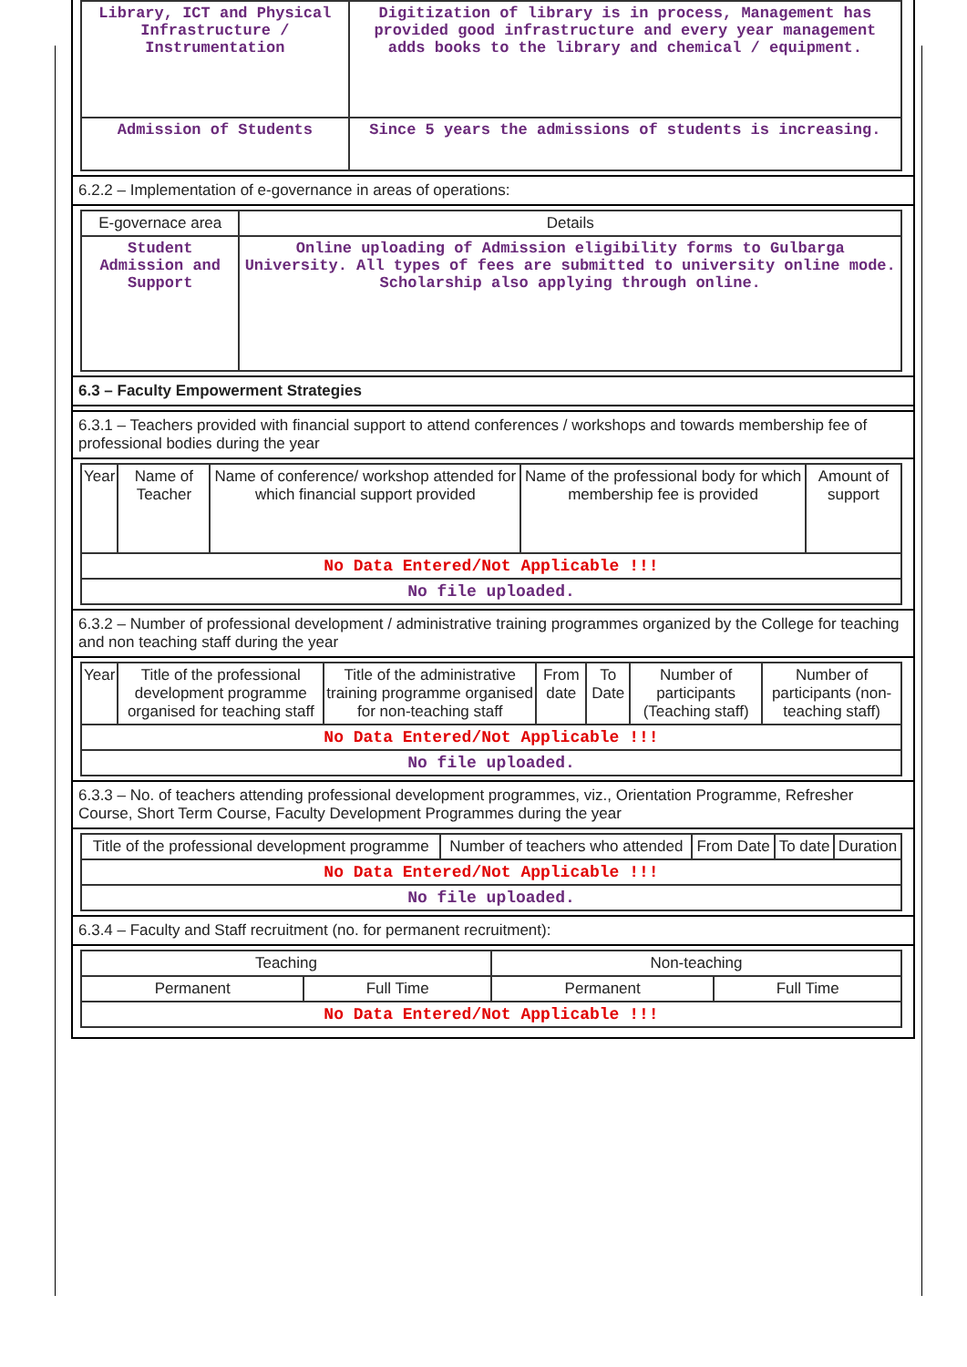| Library, ICT and Physical Infrastructure / Instrumentation | Digitization of library is in process, Management has provided good infrastructure and every year management adds books to the library and chemical / equipment. |
| Admission of Students | Since 5 years the admissions of students is increasing. |
6.2.2 – Implementation of e-governance in areas of operations:
| E-governace area | Details |
| --- | --- |
| Student Admission and Support | Online uploading of Admission eligibility forms to Gulbarga University. All types of fees are submitted to university online mode. Scholarship also applying through online. |
6.3 – Faculty Empowerment Strategies
6.3.1 – Teachers provided with financial support to attend conferences / workshops and towards membership fee of professional bodies during the year
| Year | Name of Teacher | Name of conference/ workshop attended for which financial support provided | Name of the professional body for which membership fee is provided | Amount of support |
| --- | --- | --- | --- | --- |
| No Data Entered/Not Applicable !!! | | | | |
| No file uploaded. | | | | |
6.3.2 – Number of professional development / administrative training programmes organized by the College for teaching and non teaching staff during the year
| Year | Title of the professional development programme organised for teaching staff | Title of the administrative training programme organised for non-teaching staff | From date | To Date | Number of participants (Teaching staff) | Number of participants (non-teaching staff) |
| --- | --- | --- | --- | --- | --- | --- |
| No Data Entered/Not Applicable !!! | | | | | | |
| No file uploaded. | | | | | | |
6.3.3 – No. of teachers attending professional development programmes, viz., Orientation Programme, Refresher Course, Short Term Course, Faculty Development Programmes during the year
| Title of the professional development programme | Number of teachers who attended | From Date | To date | Duration |
| --- | --- | --- | --- | --- |
| No Data Entered/Not Applicable !!! | | | | |
| No file uploaded. | | | | |
6.3.4 – Faculty and Staff recruitment (no. for permanent recruitment):
| Teaching | | Non-teaching | |
| --- | --- | --- | --- |
| Permanent | Full Time | Permanent | Full Time |
| No Data Entered/Not Applicable !!! | | | |